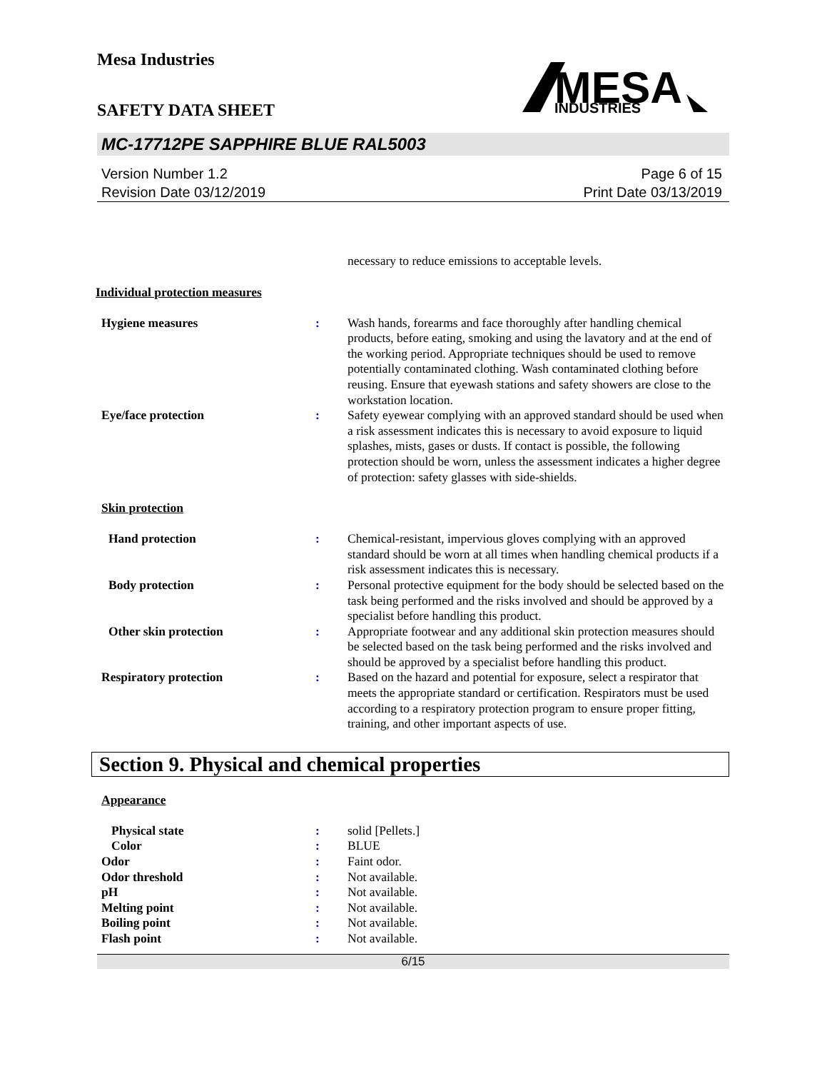Mesa Industries
MESA
INDUSTRIES
SAFETY DATA SHEET
MC-17712PE SAPPHIRE BLUE RAL5003
Version Number 1.2
Revision Date 03/12/2019
Page 6 of 15
Print Date 03/13/2019
necessary to reduce emissions to acceptable levels.
Individual protection measures
Hygiene measures : Wash hands, forearms and face thoroughly after handling chemical products, before eating, smoking and using the lavatory and at the end of the working period. Appropriate techniques should be used to remove potentially contaminated clothing. Wash contaminated clothing before reusing. Ensure that eyewash stations and safety showers are close to the workstation location.
Eye/face protection : Safety eyewear complying with an approved standard should be used when a risk assessment indicates this is necessary to avoid exposure to liquid splashes, mists, gases or dusts. If contact is possible, the following protection should be worn, unless the assessment indicates a higher degree of protection: safety glasses with side-shields.
Skin protection
Hand protection : Chemical-resistant, impervious gloves complying with an approved standard should be worn at all times when handling chemical products if a risk assessment indicates this is necessary.
Body protection : Personal protective equipment for the body should be selected based on the task being performed and the risks involved and should be approved by a specialist before handling this product.
Other skin protection : Appropriate footwear and any additional skin protection measures should be selected based on the task being performed and the risks involved and should be approved by a specialist before handling this product.
Respiratory protection : Based on the hazard and potential for exposure, select a respirator that meets the appropriate standard or certification. Respirators must be used according to a respiratory protection program to ensure proper fitting, training, and other important aspects of use.
Section 9. Physical and chemical properties
Appearance
Physical state : solid [Pellets.]
Color : BLUE
Odor : Faint odor.
Odor threshold : Not available.
pH : Not available.
Melting point : Not available.
Boiling point : Not available.
Flash point : Not available.
6/15